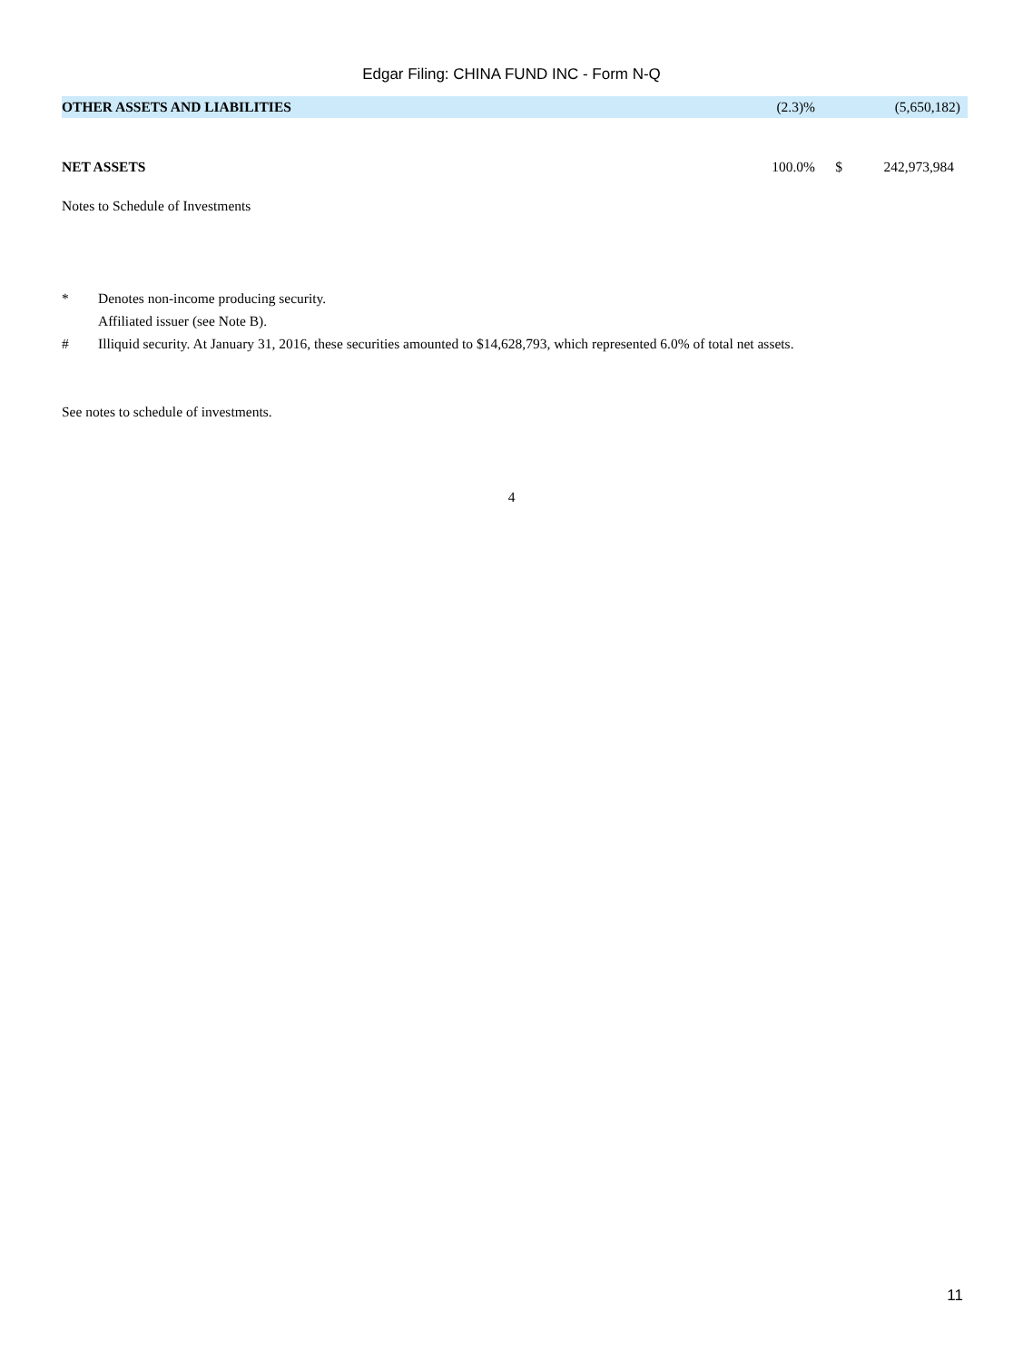Edgar Filing: CHINA FUND INC - Form N-Q
| OTHER ASSETS AND LIABILITIES | (2.3)% | | (5,650,182) |
| NET ASSETS | 100.0% | $ | 242,973,984 |
Notes to Schedule of Investments
* Denotes non-income producing security.
Affiliated issuer (see Note B).
# Illiquid security. At January 31, 2016, these securities amounted to $14,628,793, which represented 6.0% of total net assets.
See notes to schedule of investments.
4
11